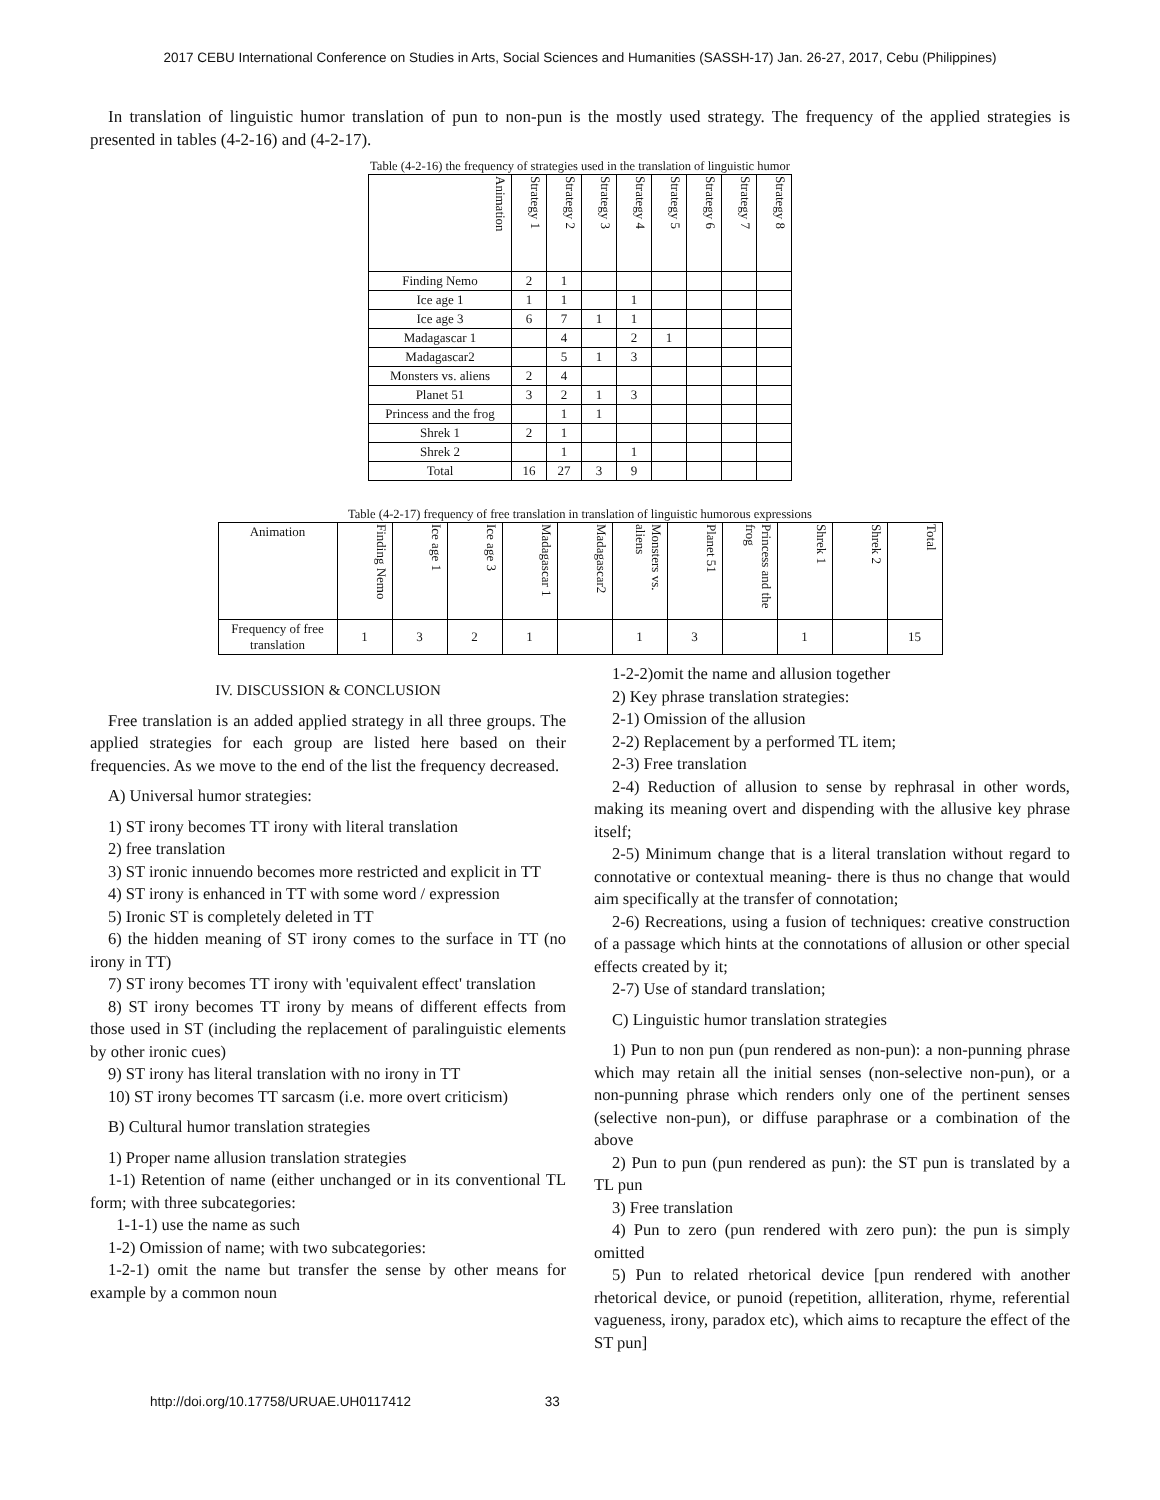2017 CEBU International Conference on Studies in Arts, Social Sciences and Humanities (SASSH-17) Jan. 26-27, 2017, Cebu (Philippines)
In translation of linguistic humor translation of pun to non-pun is the mostly used strategy. The frequency of the applied strategies is presented in tables (4-2-16) and (4-2-17).
Table (4-2-16) the frequency of strategies used in the translation of linguistic humor
| Animation | Strategy 1 | Strategy 2 | Strategy 3 | Strategy 4 | Strategy 5 | Strategy 6 | Strategy 7 | Strategy 8 |
| --- | --- | --- | --- | --- | --- | --- | --- | --- |
| Finding Nemo | 2 | 1 | | | | | | |
| Ice age 1 | 1 | 1 | | 1 | | | | |
| Ice age 3 | 6 | 7 | 1 | 1 | | | | |
| Madagascar 1 | | 4 | | 2 | 1 | | | |
| Madagascar2 | | 5 | 1 | 3 | | | | |
| Monsters vs. aliens | 2 | 4 | | | | | | |
| Planet 51 | 3 | 2 | 1 | 3 | | | | |
| Princess and the frog | | 1 | 1 | | | | | |
| Shrek 1 | 2 | 1 | | | | | | |
| Shrek 2 | | 1 | | 1 | | | | |
| Total | 16 | 27 | 3 | 9 | | | | |
Table (4-2-17) frequency of free translation in translation of linguistic humorous expressions
| Animation | Finding Nemo | Ice age 1 | Ice age 3 | Madagascar 1 | Madagascar2 | Monsters vs. aliens | Planet 51 | Princess and the frog | Shrek 1 | Shrek 2 | Total |
| --- | --- | --- | --- | --- | --- | --- | --- | --- | --- | --- | --- |
| Frequency of free translation | 1 | 3 | 2 | 1 | | 1 | 3 | | 1 | | 15 |
IV. DISCUSSION & CONCLUSION
Free translation is an added applied strategy in all three groups. The applied strategies for each group are listed here based on their frequencies. As we move to the end of the list the frequency decreased.
A) Universal humor strategies:
1) ST irony becomes TT irony with literal translation
2) free translation
3) ST ironic innuendo becomes more restricted and explicit in TT
4) ST irony is enhanced in TT with some word / expression
5) Ironic ST is completely deleted in TT
6) the hidden meaning of ST irony comes to the surface in TT (no irony in TT)
7) ST irony becomes TT irony with 'equivalent effect' translation
8) ST irony becomes TT irony by means of different effects from those used in ST (including the replacement of paralinguistic elements by other ironic cues)
9) ST irony has literal translation with no irony in TT
10) ST irony becomes TT sarcasm (i.e. more overt criticism)
B) Cultural humor translation strategies
1) Proper name allusion translation strategies
1-1) Retention of name (either unchanged or in its conventional TL form; with three subcategories:
1-1-1) use the name as such
1-2) Omission of name; with two subcategories:
1-2-1) omit the name but transfer the sense by other means for example by a common noun
1-2-2)omit the name and allusion together
2) Key phrase translation strategies:
2-1) Omission of the allusion
2-2) Replacement by a performed TL item;
2-3) Free translation
2-4) Reduction of allusion to sense by rephrasal in other words, making its meaning overt and dispending with the allusive key phrase itself;
2-5) Minimum change that is a literal translation without regard to connotative or contextual meaning- there is thus no change that would aim specifically at the transfer of connotation;
2-6) Recreations, using a fusion of techniques: creative construction of a passage which hints at the connotations of allusion or other special effects created by it;
2-7) Use of standard translation;
C) Linguistic humor translation strategies
1) Pun to non pun (pun rendered as non-pun): a non-punning phrase which may retain all the initial senses (non-selective non-pun), or a non-punning phrase which renders only one of the pertinent senses (selective non-pun), or diffuse paraphrase or a combination of the above
2) Pun to pun (pun rendered as pun): the ST pun is translated by a TL pun
3) Free translation
4) Pun to zero (pun rendered with zero pun): the pun is simply omitted
5) Pun to related rhetorical device [pun rendered with another rhetorical device, or punoid (repetition, alliteration, rhyme, referential vagueness, irony, paradox etc), which aims to recapture the effect of the ST pun]
http://doi.org/10.17758/URUAE.UH0117412 33